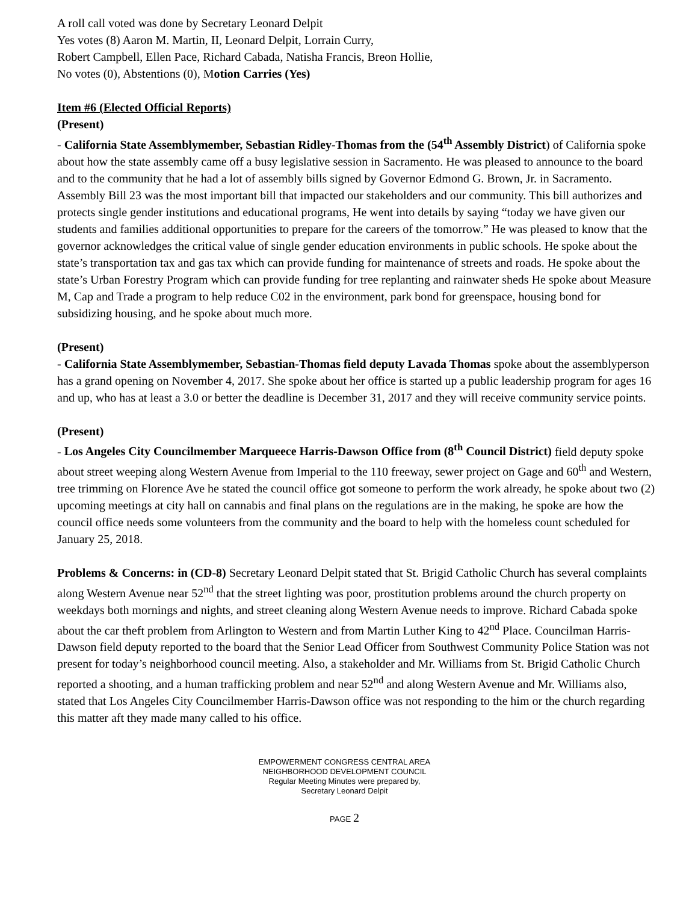A roll call voted was done by Secretary Leonard Delpit
Yes votes (8) Aaron M. Martin, II, Leonard Delpit, Lorrain Curry,
Robert Campbell, Ellen Pace, Richard Cabada, Natisha Francis, Breon Hollie,
No votes (0), Abstentions (0), Motion Carries (Yes)
Item #6 (Elected Official Reports)
(Present)
- California State Assemblymember, Sebastian Ridley-Thomas from the (54<sup>th</sup> Assembly District) of California spoke about how the state assembly came off a busy legislative session in Sacramento. He was pleased to announce to the board and to the community that he had a lot of assembly bills signed by Governor Edmond G. Brown, Jr. in Sacramento. Assembly Bill 23 was the most important bill that impacted our stakeholders and our community. This bill authorizes and protects single gender institutions and educational programs, He went into details by saying “today we have given our students and families additional opportunities to prepare for the careers of the tomorrow.” He was pleased to know that the governor acknowledges the critical value of single gender education environments in public schools. He spoke about the state’s transportation tax and gas tax which can provide funding for maintenance of streets and roads. He spoke about the state’s Urban Forestry Program which can provide funding for tree replanting and rainwater sheds He spoke about Measure M, Cap and Trade a program to help reduce C02 in the environment, park bond for greenspace, housing bond for subsidizing housing, and he spoke about much more.
(Present)
- California State Assemblymember, Sebastian-Thomas field deputy Lavada Thomas spoke about the assemblyperson has a grand opening on November 4, 2017. She spoke about her office is started up a public leadership program for ages 16 and up, who has at least a 3.0 or better the deadline is December 31, 2017 and they will receive community service points.
(Present)
- Los Angeles City Councilmember Marqueece Harris-Dawson Office from (8<sup>th</sup> Council District) field deputy spoke about street weeping along Western Avenue from Imperial to the 110 freeway, sewer project on Gage and 60<sup>th</sup> and Western, tree trimming on Florence Ave he stated the council office got someone to perform the work already, he spoke about two (2) upcoming meetings at city hall on cannabis and final plans on the regulations are in the making, he spoke are how the council office needs some volunteers from the community and the board to help with the homeless count scheduled for January 25, 2018.
Problems & Concerns: in (CD-8) Secretary Leonard Delpit stated that St. Brigid Catholic Church has several complaints along Western Avenue near 52<sup>nd</sup> that the street lighting was poor, prostitution problems around the church property on weekdays both mornings and nights, and street cleaning along Western Avenue needs to improve. Richard Cabada spoke about the car theft problem from Arlington to Western and from Martin Luther King to 42<sup>nd</sup> Place. Councilman Harris-Dawson field deputy reported to the board that the Senior Lead Officer from Southwest Community Police Station was not present for today’s neighborhood council meeting. Also, a stakeholder and Mr. Williams from St. Brigid Catholic Church reported a shooting, and a human trafficking problem and near 52<sup>nd</sup> and along Western Avenue and Mr. Williams also, stated that Los Angeles City Councilmember Harris-Dawson office was not responding to the him or the church regarding this matter aft they made many called to his office.
EMPOWERMENT CONGRESS CENTRAL AREA
NEIGHBORHOOD DEVELOPMENT COUNCIL
Regular Meeting Minutes were prepared by,
Secretary Leonard Delpit
PAGE 2